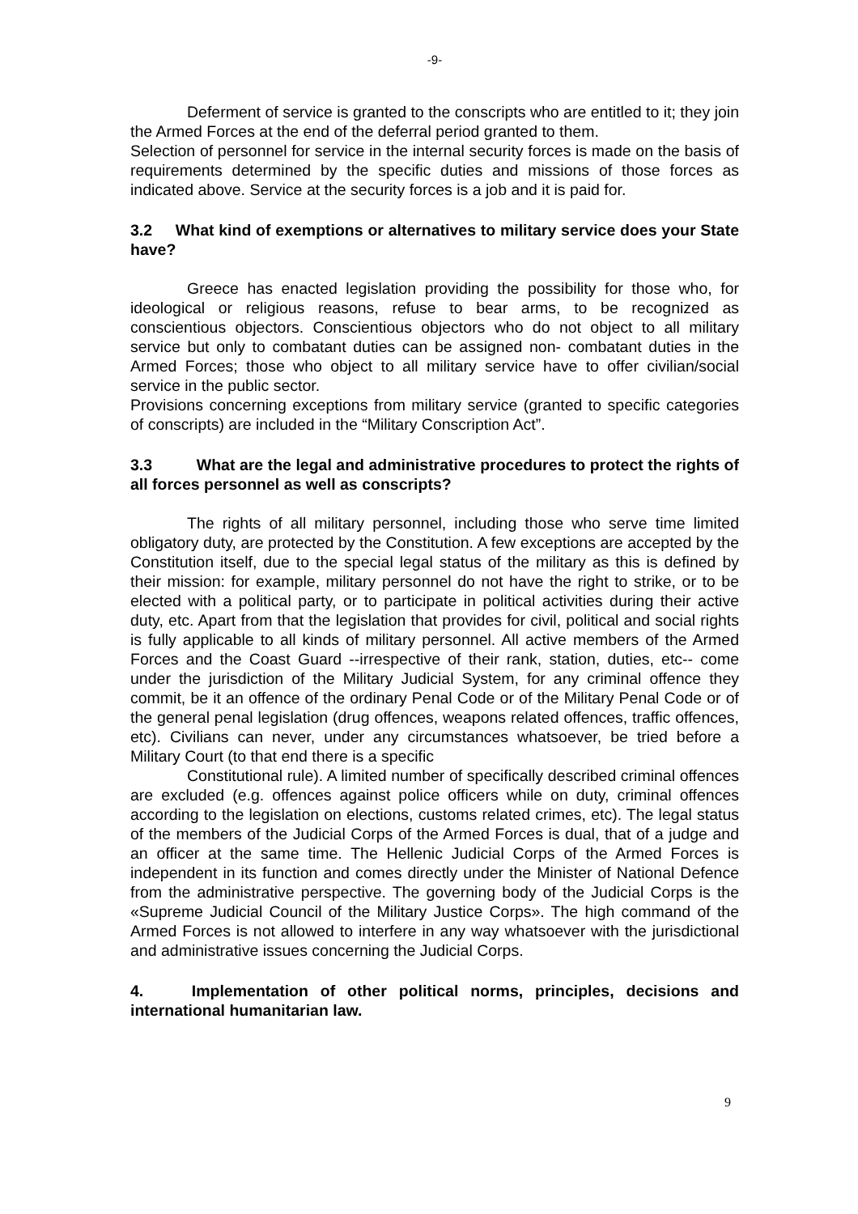-9-
Deferment of service is granted to the conscripts who are entitled to it; they join the Armed Forces at the end of the deferral period granted to them.
Selection of personnel for service in the internal security forces is made on the basis of requirements determined by the specific duties and missions of those forces as indicated above. Service at the security forces is a job and it is paid for.
3.2 What kind of exemptions or alternatives to military service does your State have?
Greece has enacted legislation providing the possibility for those who, for ideological or religious reasons, refuse to bear arms, to be recognized as conscientious objectors. Conscientious objectors who do not object to all military service but only to combatant duties can be assigned non- combatant duties in the Armed Forces; those who object to all military service have to offer civilian/social service in the public sector.
Provisions concerning exceptions from military service (granted to specific categories of conscripts) are included in the “Military Conscription Act”.
3.3 What are the legal and administrative procedures to protect the rights of all forces personnel as well as conscripts?
The rights of all military personnel, including those who serve time limited obligatory duty, are protected by the Constitution. A few exceptions are accepted by the Constitution itself, due to the special legal status of the military as this is defined by their mission: for example, military personnel do not have the right to strike, or to be elected with a political party, or to participate in political activities during their active duty, etc. Apart from that the legislation that provides for civil, political and social rights is fully applicable to all kinds of military personnel. All active members of the Armed Forces and the Coast Guard --irrespective of their rank, station, duties, etc-- come under the jurisdiction of the Military Judicial System, for any criminal offence they commit, be it an offence of the ordinary Penal Code or of the Military Penal Code or of the general penal legislation (drug offences, weapons related offences, traffic offences, etc). Civilians can never, under any circumstances whatsoever, be tried before a Military Court (to that end there is a specific
Constitutional rule). A limited number of specifically described criminal offences are excluded (e.g. offences against police officers while on duty, criminal offences according to the legislation on elections, customs related crimes, etc). The legal status of the members of the Judicial Corps of the Armed Forces is dual, that of a judge and an officer at the same time. The Hellenic Judicial Corps of the Armed Forces is independent in its function and comes directly under the Minister of National Defence from the administrative perspective. The governing body of the Judicial Corps is the «Supreme Judicial Council of the Military Justice Corps». The high command of the Armed Forces is not allowed to interfere in any way whatsoever with the jurisdictional and administrative issues concerning the Judicial Corps.
4. Implementation of other political norms, principles, decisions and international humanitarian law.
9